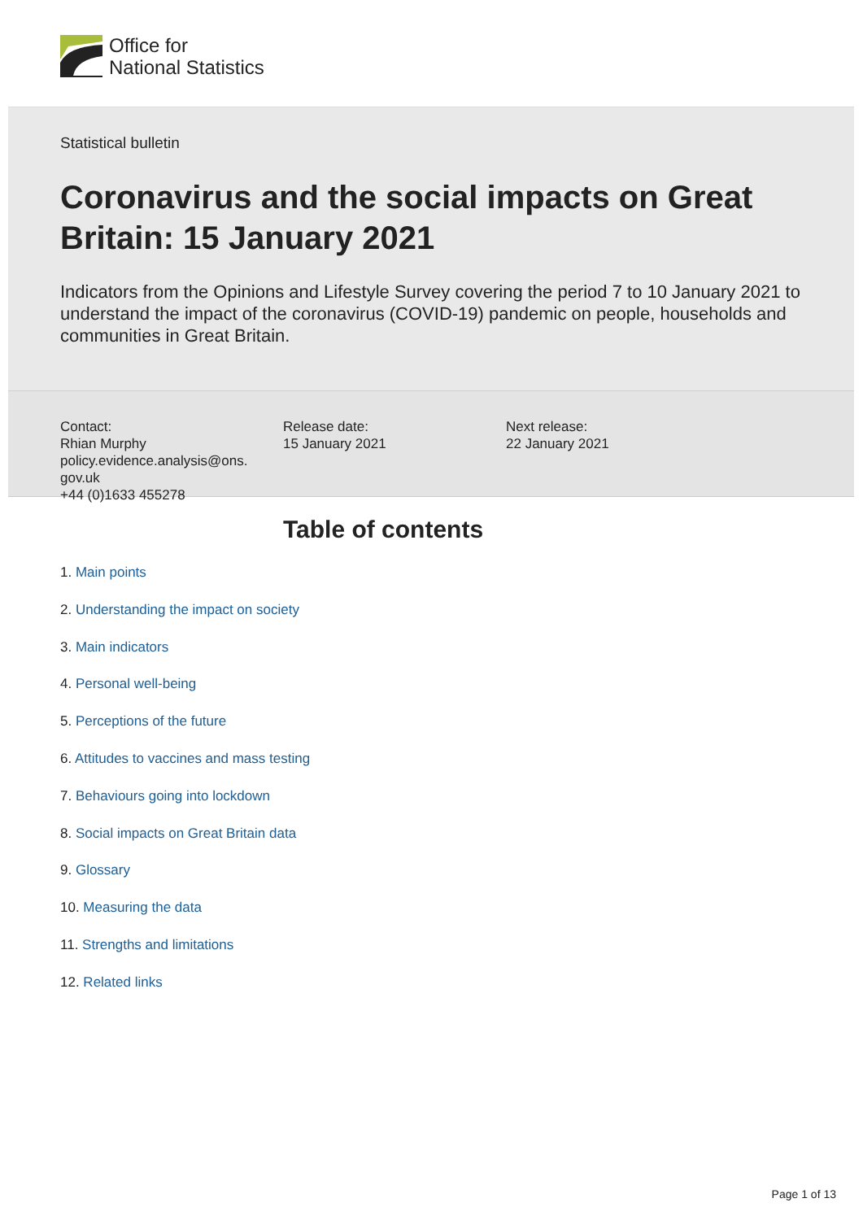Office for
National Statistics
Statistical bulletin
Coronavirus and the social impacts on Great Britain: 15 January 2021
Indicators from the Opinions and Lifestyle Survey covering the period 7 to 10 January 2021 to understand the impact of the coronavirus (COVID-19) pandemic on people, households and communities in Great Britain.
Contact:
Rhian Murphy
policy.evidence.analysis@ons.
gov.uk
+44 (0)1633 455278
Release date:
15 January 2021
Next release:
22 January 2021
Table of contents
1. Main points
2. Understanding the impact on society
3. Main indicators
4. Personal well-being
5. Perceptions of the future
6. Attitudes to vaccines and mass testing
7. Behaviours going into lockdown
8. Social impacts on Great Britain data
9. Glossary
10. Measuring the data
11. Strengths and limitations
12. Related links
Page 1 of 13